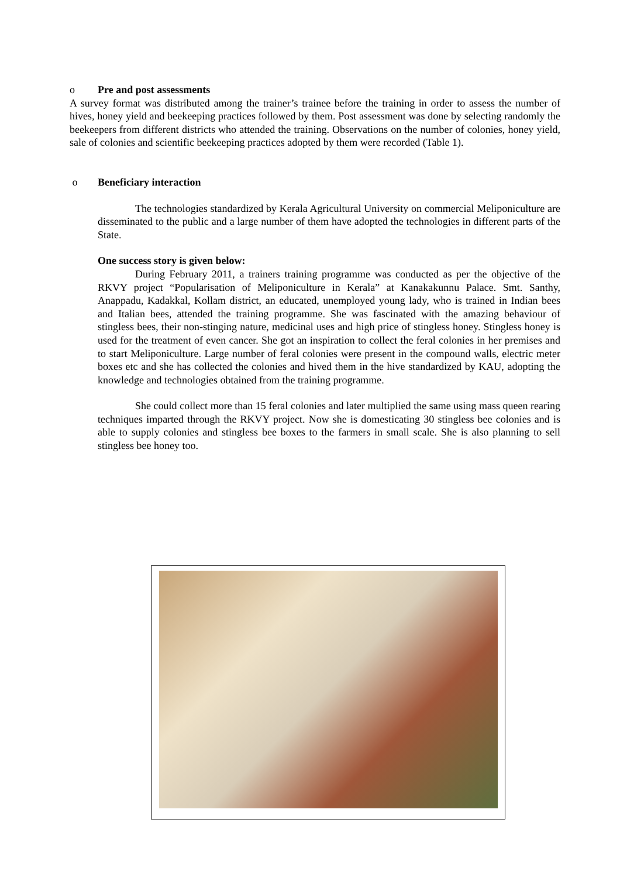o Pre and post assessments
A survey format was distributed among the trainer’s trainee before the training in order to assess the number of hives, honey yield and beekeeping practices followed by them. Post assessment was done by selecting randomly the beekeepers from different districts who attended the training. Observations on the number of colonies, honey yield, sale of colonies and scientific beekeeping practices adopted by them were recorded (Table 1).
o Beneficiary interaction
The technologies standardized by Kerala Agricultural University on commercial Meliponiculture are disseminated to the public and a large number of them have adopted the technologies in different parts of the State.
One success story is given below:
During February 2011, a trainers training programme was conducted as per the objective of the RKVY project “Popularisation of Meliponiculture in Kerala” at Kanakakunnu Palace. Smt. Santhy, Anappadu, Kadakkal, Kollam district, an educated, unemployed young lady, who is trained in Indian bees and Italian bees, attended the training programme. She was fascinated with the amazing behaviour of stingless bees, their non-stinging nature, medicinal uses and high price of stingless honey. Stingless honey is used for the treatment of even cancer. She got an inspiration to collect the feral colonies in her premises and to start Meliponiculture. Large number of feral colonies were present in the compound walls, electric meter boxes etc and she has collected the colonies and hived them in the hive standardized by KAU, adopting the knowledge and technologies obtained from the training programme.
She could collect more than 15 feral colonies and later multiplied the same using mass queen rearing techniques imparted through the RKVY project. Now she is domesticating 30 stingless bee colonies and is able to supply colonies and stingless bee boxes to the farmers in small scale. She is also planning to sell stingless bee honey too.